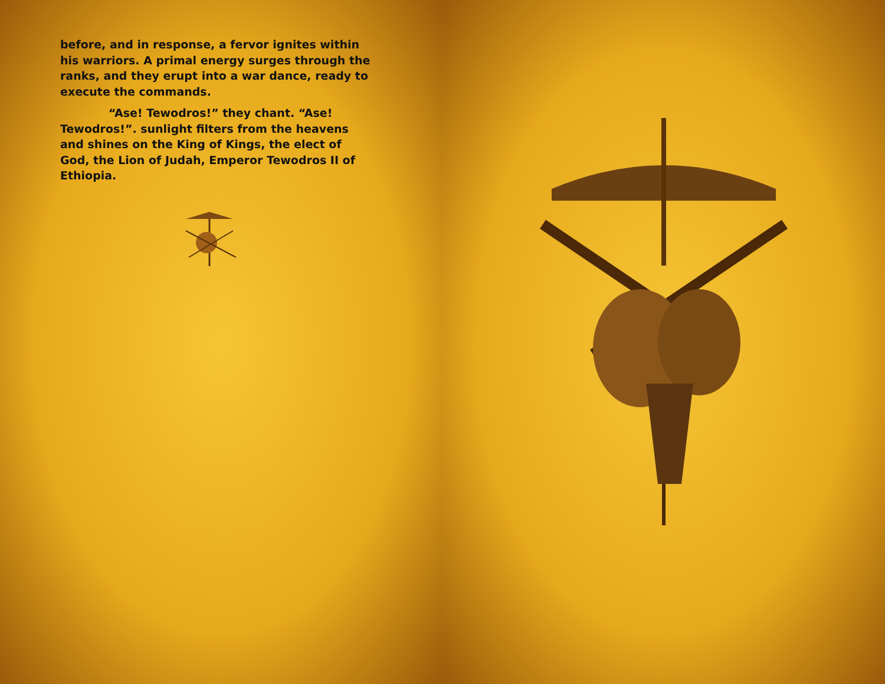before, and in response, a fervor ignites within his warriors. A primal energy surges through the ranks, and they erupt into a war dance, ready to execute the commands.
“Ase! Tewodros!” they chant. “Ase! Tewodros!”. sunlight filters from the heavens and shines on the King of Kings, the elect of God, the Lion of Judah, Emperor Tewodros II of Ethiopia.